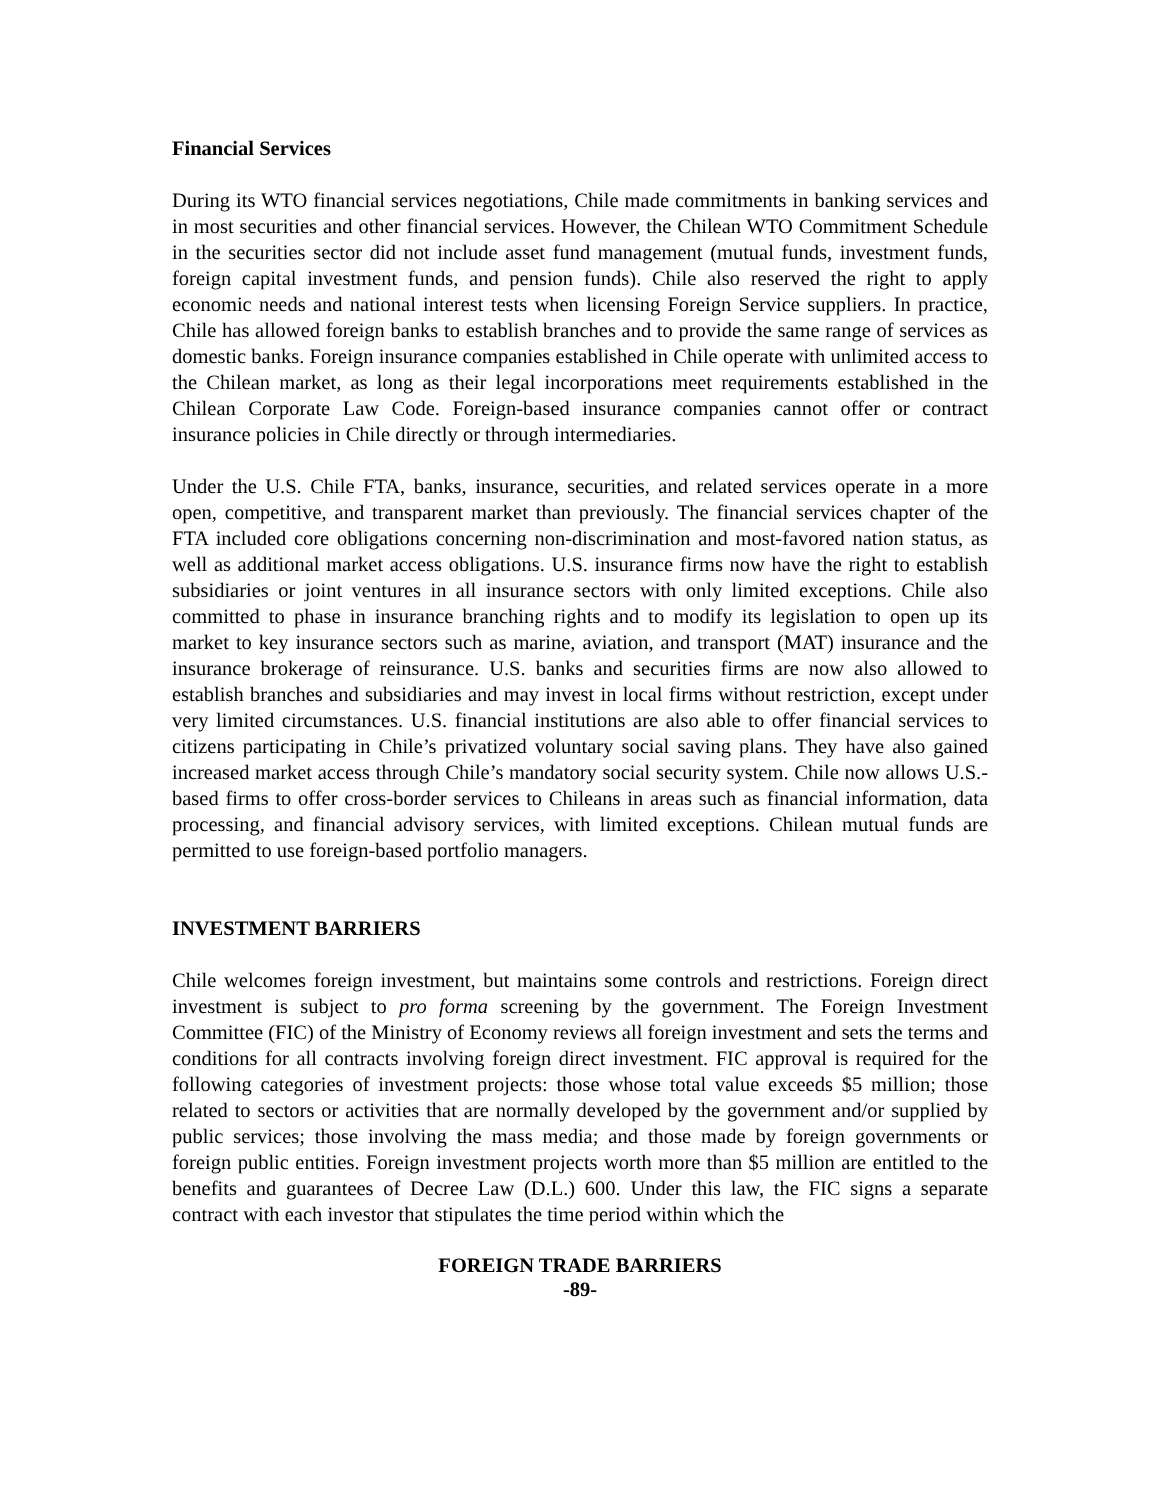Financial Services
During its WTO financial services negotiations, Chile made commitments in banking services and in most securities and other financial services. However, the Chilean WTO Commitment Schedule in the securities sector did not include asset fund management (mutual funds, investment funds, foreign capital investment funds, and pension funds). Chile also reserved the right to apply economic needs and national interest tests when licensing Foreign Service suppliers. In practice, Chile has allowed foreign banks to establish branches and to provide the same range of services as domestic banks. Foreign insurance companies established in Chile operate with unlimited access to the Chilean market, as long as their legal incorporations meet requirements established in the Chilean Corporate Law Code. Foreign-based insurance companies cannot offer or contract insurance policies in Chile directly or through intermediaries.
Under the U.S. Chile FTA, banks, insurance, securities, and related services operate in a more open, competitive, and transparent market than previously. The financial services chapter of the FTA included core obligations concerning non-discrimination and most-favored nation status, as well as additional market access obligations. U.S. insurance firms now have the right to establish subsidiaries or joint ventures in all insurance sectors with only limited exceptions. Chile also committed to phase in insurance branching rights and to modify its legislation to open up its market to key insurance sectors such as marine, aviation, and transport (MAT) insurance and the insurance brokerage of reinsurance. U.S. banks and securities firms are now also allowed to establish branches and subsidiaries and may invest in local firms without restriction, except under very limited circumstances. U.S. financial institutions are also able to offer financial services to citizens participating in Chile’s privatized voluntary social saving plans. They have also gained increased market access through Chile’s mandatory social security system. Chile now allows U.S.-based firms to offer cross-border services to Chileans in areas such as financial information, data processing, and financial advisory services, with limited exceptions. Chilean mutual funds are permitted to use foreign-based portfolio managers.
INVESTMENT BARRIERS
Chile welcomes foreign investment, but maintains some controls and restrictions. Foreign direct investment is subject to pro forma screening by the government. The Foreign Investment Committee (FIC) of the Ministry of Economy reviews all foreign investment and sets the terms and conditions for all contracts involving foreign direct investment. FIC approval is required for the following categories of investment projects: those whose total value exceeds $5 million; those related to sectors or activities that are normally developed by the government and/or supplied by public services; those involving the mass media; and those made by foreign governments or foreign public entities. Foreign investment projects worth more than $5 million are entitled to the benefits and guarantees of Decree Law (D.L.) 600. Under this law, the FIC signs a separate contract with each investor that stipulates the time period within which the
FOREIGN TRADE BARRIERS
-89-